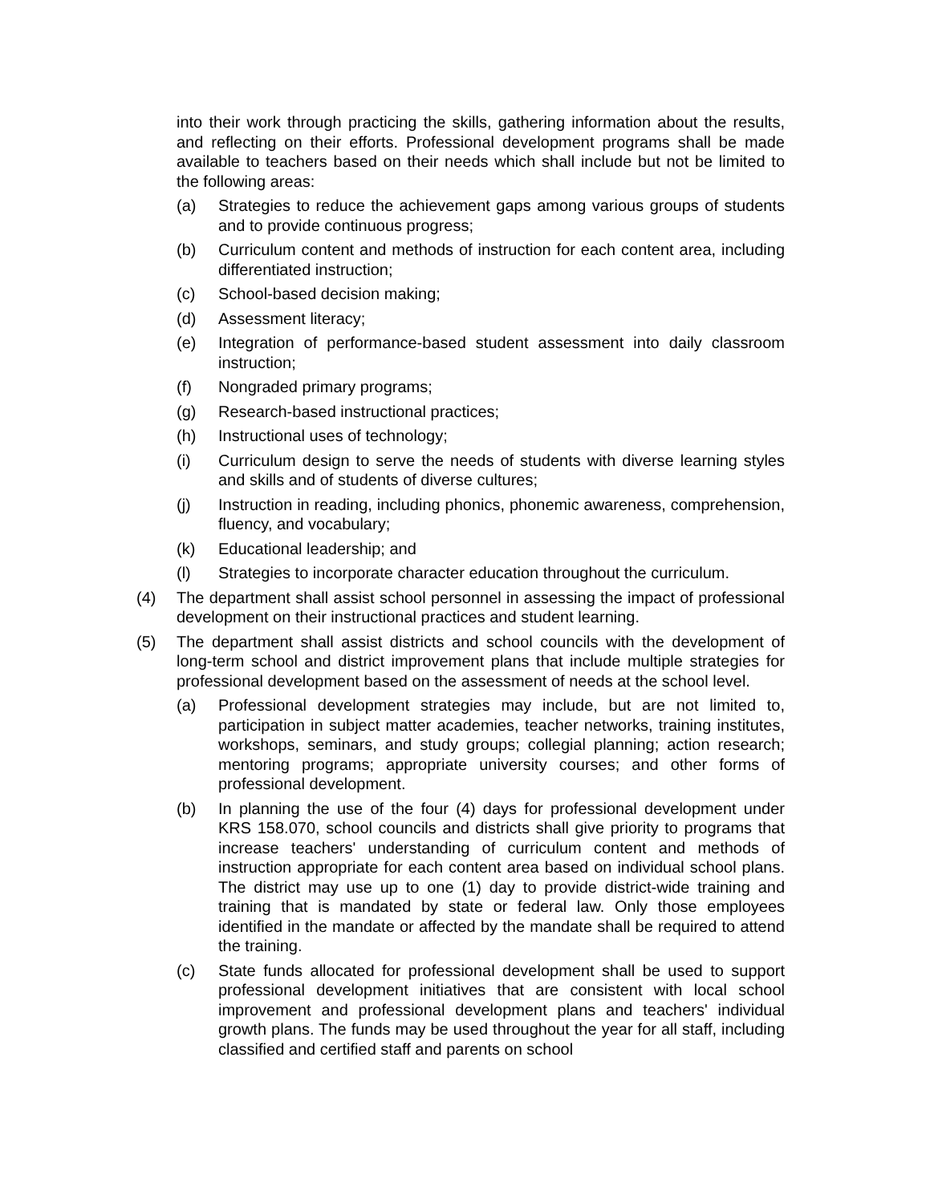into their work through practicing the skills, gathering information about the results, and reflecting on their efforts. Professional development programs shall be made available to teachers based on their needs which shall include but not be limited to the following areas:
(a) Strategies to reduce the achievement gaps among various groups of students and to provide continuous progress;
(b) Curriculum content and methods of instruction for each content area, including differentiated instruction;
(c) School-based decision making;
(d) Assessment literacy;
(e) Integration of performance-based student assessment into daily classroom instruction;
(f) Nongraded primary programs;
(g) Research-based instructional practices;
(h) Instructional uses of technology;
(i) Curriculum design to serve the needs of students with diverse learning styles and skills and of students of diverse cultures;
(j) Instruction in reading, including phonics, phonemic awareness, comprehension, fluency, and vocabulary;
(k) Educational leadership; and
(l) Strategies to incorporate character education throughout the curriculum.
(4) The department shall assist school personnel in assessing the impact of professional development on their instructional practices and student learning.
(5) The department shall assist districts and school councils with the development of long-term school and district improvement plans that include multiple strategies for professional development based on the assessment of needs at the school level.
(a) Professional development strategies may include, but are not limited to, participation in subject matter academies, teacher networks, training institutes, workshops, seminars, and study groups; collegial planning; action research; mentoring programs; appropriate university courses; and other forms of professional development.
(b) In planning the use of the four (4) days for professional development under KRS 158.070, school councils and districts shall give priority to programs that increase teachers' understanding of curriculum content and methods of instruction appropriate for each content area based on individual school plans. The district may use up to one (1) day to provide district-wide training and training that is mandated by state or federal law. Only those employees identified in the mandate or affected by the mandate shall be required to attend the training.
(c) State funds allocated for professional development shall be used to support professional development initiatives that are consistent with local school improvement and professional development plans and teachers' individual growth plans. The funds may be used throughout the year for all staff, including classified and certified staff and parents on school